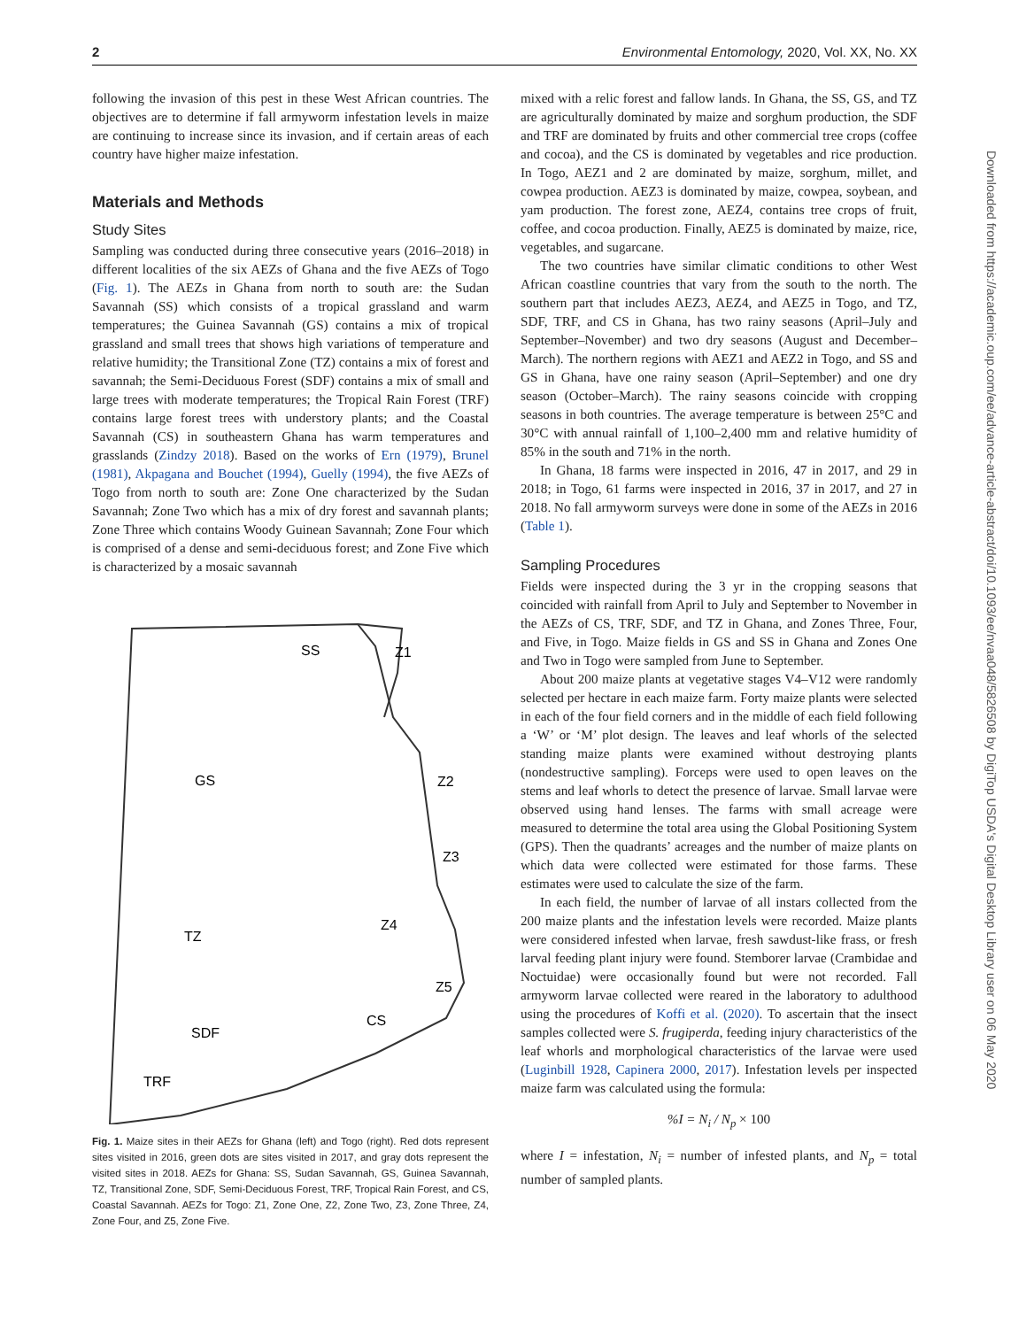2 Environmental Entomology, 2020, Vol. XX, No. XX
following the invasion of this pest in these West African countries. The objectives are to determine if fall armyworm infestation levels in maize are continuing to increase since its invasion, and if certain areas of each country have higher maize infestation.
Materials and Methods
Study Sites
Sampling was conducted during three consecutive years (2016–2018) in different localities of the six AEZs of Ghana and the five AEZs of Togo (Fig. 1). The AEZs in Ghana from north to south are: the Sudan Savannah (SS) which consists of a tropical grassland and warm temperatures; the Guinea Savannah (GS) contains a mix of tropical grassland and small trees that shows high variations of temperature and relative humidity; the Transitional Zone (TZ) contains a mix of forest and savannah; the Semi-Deciduous Forest (SDF) contains a mix of small and large trees with moderate temperatures; the Tropical Rain Forest (TRF) contains large forest trees with understory plants; and the Coastal Savannah (CS) in southeastern Ghana has warm temperatures and grasslands (Zindzy 2018). Based on the works of Ern (1979), Brunel (1981), Akpagana and Bouchet (1994), Guelly (1994), the five AEZs of Togo from north to south are: Zone One characterized by the Sudan Savannah; Zone Two which has a mix of dry forest and savannah plants; Zone Three which contains Woody Guinean Savannah; Zone Four which is comprised of a dense and semi-deciduous forest; and Zone Five which is characterized by a mosaic savannah
SS
Z1
GS
Z2
Z3
TZ
Z4
Z5
CS
SDF
TRF
Fig. 1. Maize sites in their AEZs for Ghana (left) and Togo (right). Red dots represent sites visited in 2016, green dots are sites visited in 2017, and gray dots represent the visited sites in 2018. AEZs for Ghana: SS, Sudan Savannah, GS, Guinea Savannah, TZ, Transitional Zone, SDF, Semi-Deciduous Forest, TRF, Tropical Rain Forest, and CS, Coastal Savannah. AEZs for Togo: Z1, Zone One, Z2, Zone Two, Z3, Zone Three, Z4, Zone Four, and Z5, Zone Five.
mixed with a relic forest and fallow lands. In Ghana, the SS, GS, and TZ are agriculturally dominated by maize and sorghum production, the SDF and TRF are dominated by fruits and other commercial tree crops (coffee and cocoa), and the CS is dominated by vegetables and rice production. In Togo, AEZ1 and 2 are dominated by maize, sorghum, millet, and cowpea production. AEZ3 is dominated by maize, cowpea, soybean, and yam production. The forest zone, AEZ4, contains tree crops of fruit, coffee, and cocoa production. Finally, AEZ5 is dominated by maize, rice, vegetables, and sugarcane.
The two countries have similar climatic conditions to other West African coastline countries that vary from the south to the north. The southern part that includes AEZ3, AEZ4, and AEZ5 in Togo, and TZ, SDF, TRF, and CS in Ghana, has two rainy seasons (April–July and September–November) and two dry seasons (August and December–March). The northern regions with AEZ1 and AEZ2 in Togo, and SS and GS in Ghana, have one rainy season (April–September) and one dry season (October–March). The rainy seasons coincide with cropping seasons in both countries. The average temperature is between 25°C and 30°C with annual rainfall of 1,100–2,400 mm and relative humidity of 85% in the south and 71% in the north.
In Ghana, 18 farms were inspected in 2016, 47 in 2017, and 29 in 2018; in Togo, 61 farms were inspected in 2016, 37 in 2017, and 27 in 2018. No fall armyworm surveys were done in some of the AEZs in 2016 (Table 1).
Sampling Procedures
Fields were inspected during the 3 yr in the cropping seasons that coincided with rainfall from April to July and September to November in the AEZs of CS, TRF, SDF, and TZ in Ghana, and Zones Three, Four, and Five, in Togo. Maize fields in GS and SS in Ghana and Zones One and Two in Togo were sampled from June to September.
About 200 maize plants at vegetative stages V4–V12 were randomly selected per hectare in each maize farm. Forty maize plants were selected in each of the four field corners and in the middle of each field following a ‘W’ or ‘M’ plot design. The leaves and leaf whorls of the selected standing maize plants were examined without destroying plants (nondestructive sampling). Forceps were used to open leaves on the stems and leaf whorls to detect the presence of larvae. Small larvae were observed using hand lenses. The farms with small acreage were measured to determine the total area using the Global Positioning System (GPS). Then the quadrants’ acreages and the number of maize plants on which data were collected were estimated for those farms. These estimates were used to calculate the size of the farm.
In each field, the number of larvae of all instars collected from the 200 maize plants and the infestation levels were recorded. Maize plants were considered infested when larvae, fresh sawdust-like frass, or fresh larval feeding plant injury were found. Stemborer larvae (Crambidae and Noctuidae) were occasionally found but were not recorded. Fall armyworm larvae collected were reared in the laboratory to adulthood using the procedures of Koffi et al. (2020). To ascertain that the insect samples collected were S. frugiperda, feeding injury characteristics of the leaf whorls and morphological characteristics of the larvae were used (Luginbill 1928, Capinera 2000, 2017). Infestation levels per inspected maize farm was calculated using the formula:
%I = N<sub>i</sub> / N<sub>p</sub> × 100
where I = infestation, N<sub>i</sub> = number of infested plants, and N<sub>p</sub> = total number of sampled plants.
Downloaded from https://academic.oup.com/ee/advance-article-abstract/doi/10.1093/ee/nvaa048/5826508 by DigiTop USDA's Digital Desktop Library user on 06 May 2020